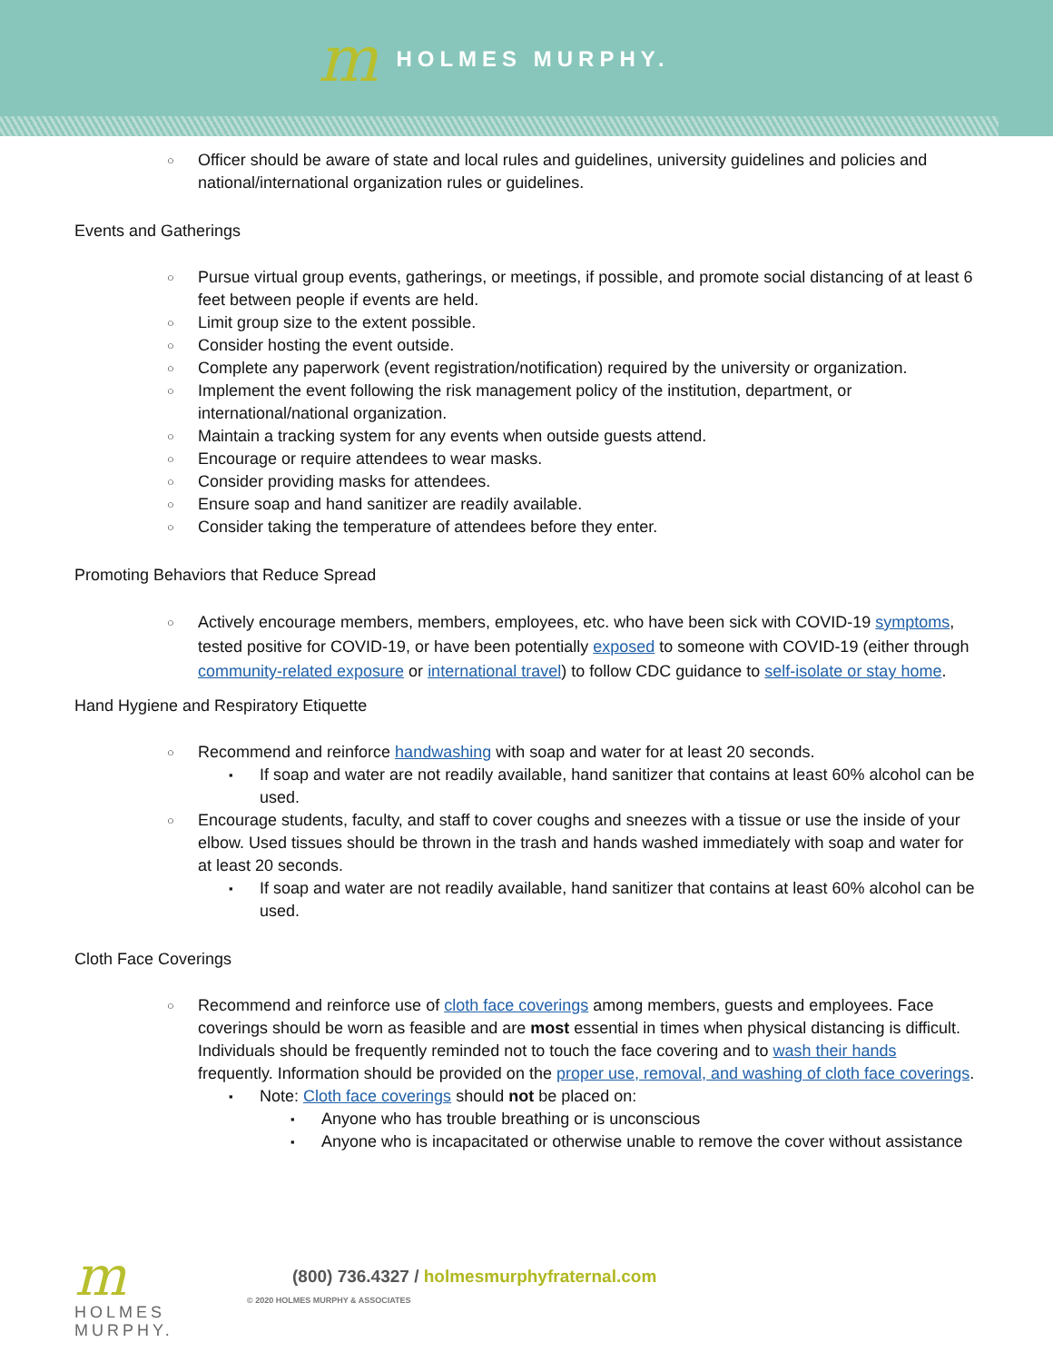m
HOLMES MURPHY.
Officer should be aware of state and local rules and guidelines, university guidelines and policies and national/international organization rules or guidelines.
Events and Gatherings
Pursue virtual group events, gatherings, or meetings, if possible, and promote social distancing of at least 6 feet between people if events are held.
Limit group size to the extent possible.
Consider hosting the event outside.
Complete any paperwork (event registration/notification) required by the university or organization.
Implement the event following the risk management policy of the institution, department, or international/national organization.
Maintain a tracking system for any events when outside guests attend.
Encourage or require attendees to wear masks.
Consider providing masks for attendees.
Ensure soap and hand sanitizer are readily available.
Consider taking the temperature of attendees before they enter.
Promoting Behaviors that Reduce Spread
Actively encourage members, members, employees, etc. who have been sick with COVID-19 symptoms, tested positive for COVID-19, or have been potentially exposed to someone with COVID-19 (either through community-related exposure or international travel) to follow CDC guidance to self-isolate or stay home.
Hand Hygiene and Respiratory Etiquette
Recommend and reinforce handwashing with soap and water for at least 20 seconds.
If soap and water are not readily available, hand sanitizer that contains at least 60% alcohol can be used.
Encourage students, faculty, and staff to cover coughs and sneezes with a tissue or use the inside of your elbow. Used tissues should be thrown in the trash and hands washed immediately with soap and water for at least 20 seconds.
If soap and water are not readily available, hand sanitizer that contains at least 60% alcohol can be used.
Cloth Face Coverings
Recommend and reinforce use of cloth face coverings among members, guests and employees. Face coverings should be worn as feasible and are most essential in times when physical distancing is difficult. Individuals should be frequently reminded not to touch the face covering and to wash their hands frequently. Information should be provided on the proper use, removal, and washing of cloth face coverings.
Note: Cloth face coverings should not be placed on:
Anyone who has trouble breathing or is unconscious
Anyone who is incapacitated or otherwise unable to remove the cover without assistance
m
HOLMES
MURPHY.
(800) 736.4327 / holmesmurphyfraternal.com
© 2020 HOLMES MURPHY & ASSOCIATES